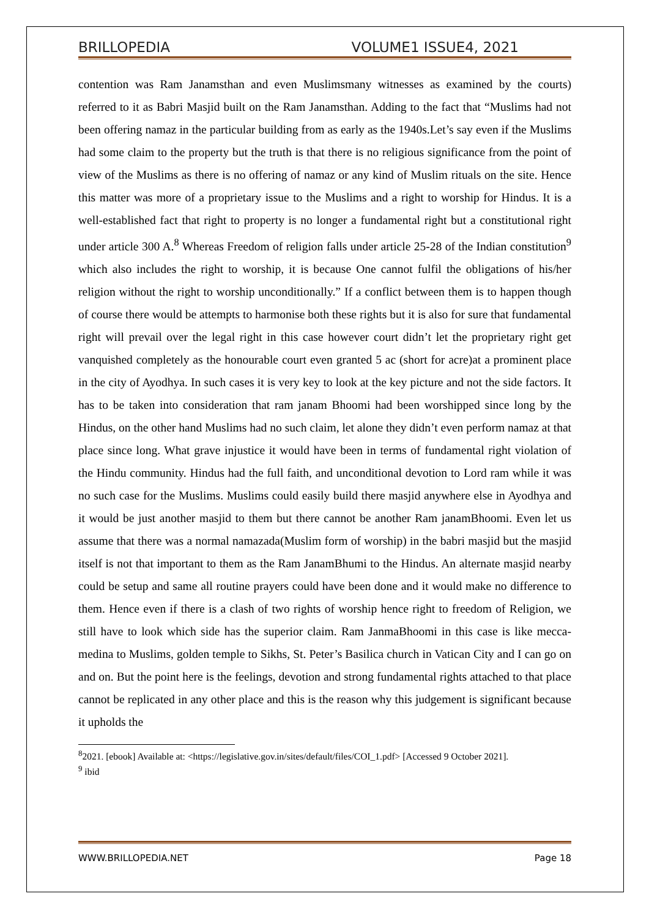BRILLOPEDIA VOLUME1 ISSUE4, 2021
contention was Ram Janamsthan and even Muslimsmany witnesses as examined by the courts) referred to it as Babri Masjid built on the Ram Janamsthan. Adding to the fact that “Muslims had not been offering namaz in the particular building from as early as the 1940s.Let’s say even if the Muslims had some claim to the property but the truth is that there is no religious significance from the point of view of the Muslims as there is no offering of namaz or any kind of Muslim rituals on the site. Hence this matter was more of a proprietary issue to the Muslims and a right to worship for Hindus. It is a well-established fact that right to property is no longer a fundamental right but a constitutional right under article 300 A.<sup>8</sup> Whereas Freedom of religion falls under article 25-28 of the Indian constitution<sup>9</sup> which also includes the right to worship, it is because One cannot fulfil the obligations of his/her religion without the right to worship unconditionally.” If a conflict between them is to happen though of course there would be attempts to harmonise both these rights but it is also for sure that fundamental right will prevail over the legal right in this case however court didn’t let the proprietary right get vanquished completely as the honourable court even granted 5 ac (short for acre)at a prominent place in the city of Ayodhya. In such cases it is very key to look at the key picture and not the side factors. It has to be taken into consideration that ram janam Bhoomi had been worshipped since long by the Hindus, on the other hand Muslims had no such claim, let alone they didn’t even perform namaz at that place since long. What grave injustice it would have been in terms of fundamental right violation of the Hindu community. Hindus had the full faith, and unconditional devotion to Lord ram while it was no such case for the Muslims. Muslims could easily build there masjid anywhere else in Ayodhya and it would be just another masjid to them but there cannot be another Ram janamBhoomi. Even let us assume that there was a normal namazada(Muslim form of worship) in the babri masjid but the masjid itself is not that important to them as the Ram JanamBhumi to the Hindus. An alternate masjid nearby could be setup and same all routine prayers could have been done and it would make no difference to them. Hence even if there is a clash of two rights of worship hence right to freedom of Religion, we still have to look which side has the superior claim. Ram JanmaBhoomi in this case is like mecca-medina to Muslims, golden temple to Sikhs, St. Peter’s Basilica church in Vatican City and I can go on and on. But the point here is the feelings, devotion and strong fundamental rights attached to that place cannot be replicated in any other place and this is the reason why this judgement is significant because it upholds the
<sup>8</sup> 2021. [ebook] Available at: <https://legislative.gov.in/sites/default/files/COI_1.pdf> [Accessed 9 October 2021].
<sup>9</sup> ibid
WWW.BRILLOPEDIA.NET Page 18